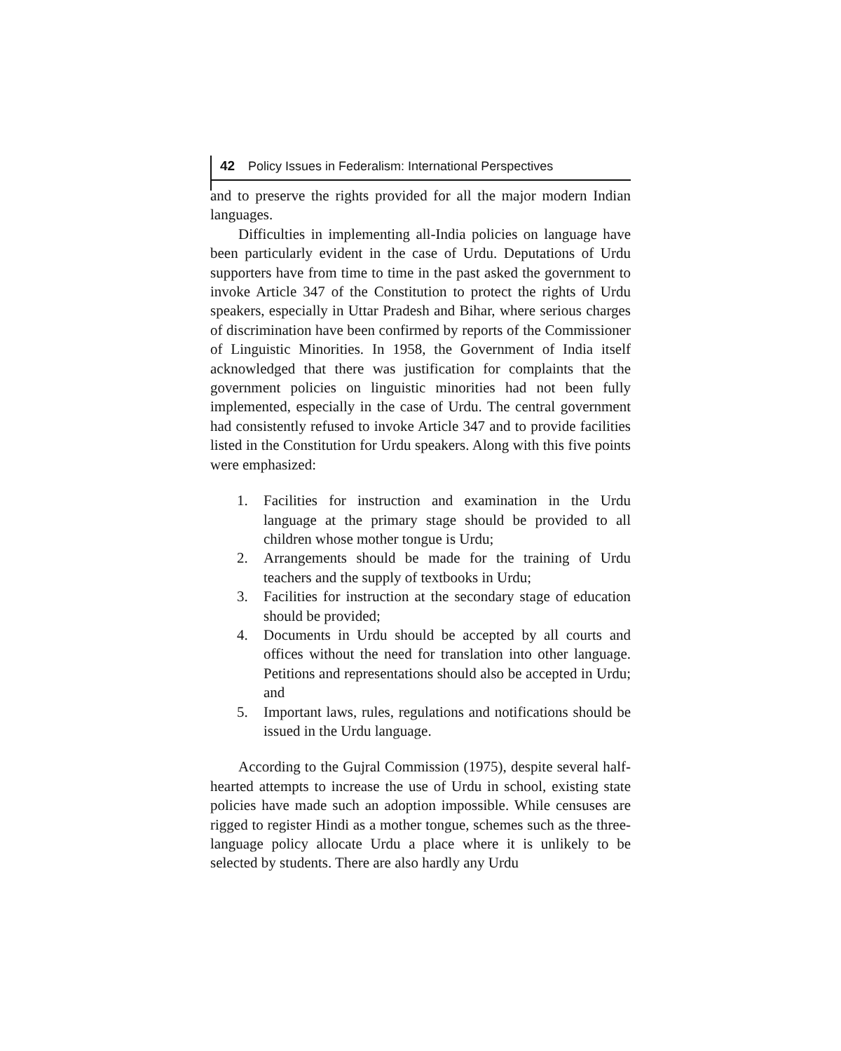42 Policy Issues in Federalism: International Perspectives
and to preserve the rights provided for all the major modern Indian languages.
Difficulties in implementing all-India policies on language have been particularly evident in the case of Urdu. Deputations of Urdu supporters have from time to time in the past asked the government to invoke Article 347 of the Constitution to protect the rights of Urdu speakers, especially in Uttar Pradesh and Bihar, where serious charges of discrimination have been confirmed by reports of the Commissioner of Linguistic Minorities. In 1958, the Government of India itself acknowledged that there was justification for complaints that the government policies on linguistic minorities had not been fully implemented, especially in the case of Urdu. The central government had consistently refused to invoke Article 347 and to provide facilities listed in the Constitution for Urdu speakers. Along with this five points were emphasized:
1. Facilities for instruction and examination in the Urdu language at the primary stage should be provided to all children whose mother tongue is Urdu;
2. Arrangements should be made for the training of Urdu teachers and the supply of textbooks in Urdu;
3. Facilities for instruction at the secondary stage of education should be provided;
4. Documents in Urdu should be accepted by all courts and offices without the need for translation into other language. Petitions and representations should also be accepted in Urdu; and
5. Important laws, rules, regulations and notifications should be issued in the Urdu language.
According to the Gujral Commission (1975), despite several half-hearted attempts to increase the use of Urdu in school, existing state policies have made such an adoption impossible. While censuses are rigged to register Hindi as a mother tongue, schemes such as the three-language policy allocate Urdu a place where it is unlikely to be selected by students. There are also hardly any Urdu